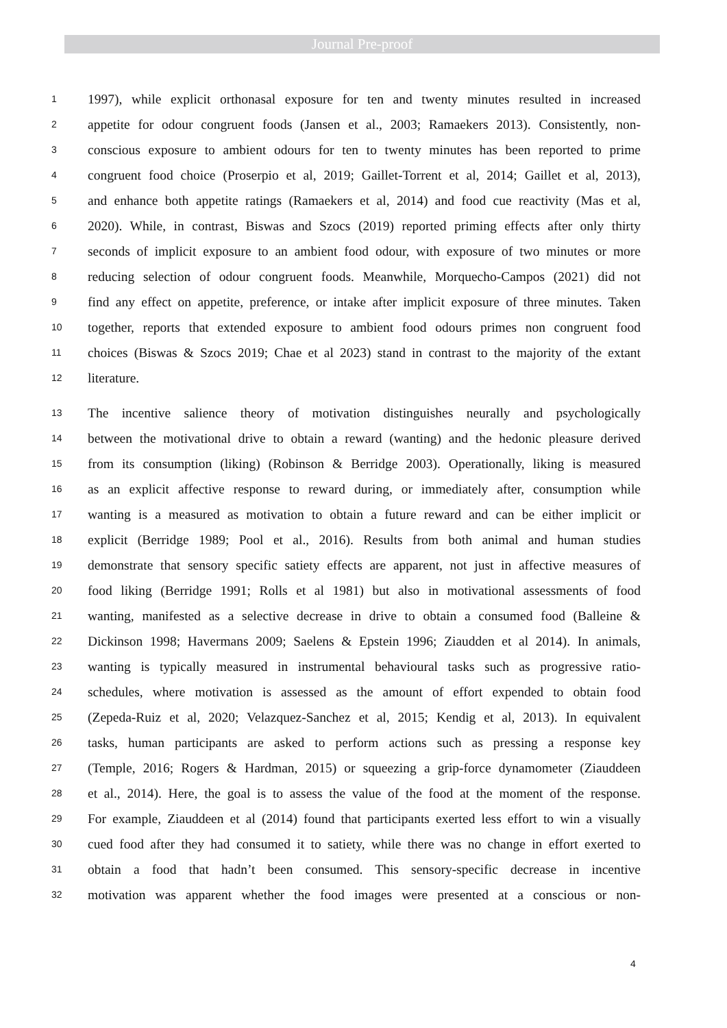Journal Pre-proof
1 1997), while explicit orthonasal exposure for ten and twenty minutes resulted in increased
2 appetite for odour congruent foods (Jansen et al., 2003; Ramaekers 2013). Consistently, non-
3 conscious exposure to ambient odours for ten to twenty minutes has been reported to prime
4 congruent food choice (Proserpio et al, 2019; Gaillet-Torrent et al, 2014; Gaillet et al, 2013),
5 and enhance both appetite ratings (Ramaekers et al, 2014) and food cue reactivity (Mas et al,
6 2020). While, in contrast, Biswas and Szocs (2019) reported priming effects after only thirty
7 seconds of implicit exposure to an ambient food odour, with exposure of two minutes or more
8 reducing selection of odour congruent foods. Meanwhile, Morquecho-Campos (2021) did not
9 find any effect on appetite, preference, or intake after implicit exposure of three minutes. Taken
10 together, reports that extended exposure to ambient food odours primes non congruent food
11 choices (Biswas & Szocs 2019; Chae et al 2023) stand in contrast to the majority of the extant
12 literature.
13 The incentive salience theory of motivation distinguishes neurally and psychologically
14 between the motivational drive to obtain a reward (wanting) and the hedonic pleasure derived
15 from its consumption (liking) (Robinson & Berridge 2003). Operationally, liking is measured
16 as an explicit affective response to reward during, or immediately after, consumption while
17 wanting is a measured as motivation to obtain a future reward and can be either implicit or
18 explicit (Berridge 1989; Pool et al., 2016). Results from both animal and human studies
19 demonstrate that sensory specific satiety effects are apparent, not just in affective measures of
20 food liking (Berridge 1991; Rolls et al 1981) but also in motivational assessments of food
21 wanting, manifested as a selective decrease in drive to obtain a consumed food (Balleine &
22 Dickinson 1998; Havermans 2009; Saelens & Epstein 1996; Ziaudden et al 2014). In animals,
23 wanting is typically measured in instrumental behavioural tasks such as progressive ratio-
24 schedules, where motivation is assessed as the amount of effort expended to obtain food
25 (Zepeda-Ruiz et al, 2020; Velazquez-Sanchez et al, 2015; Kendig et al, 2013). In equivalent
26 tasks, human participants are asked to perform actions such as pressing a response key
27 (Temple, 2016; Rogers & Hardman, 2015) or squeezing a grip-force dynamometer (Ziauddeen
28 et al., 2014). Here, the goal is to assess the value of the food at the moment of the response.
29 For example, Ziauddeen et al (2014) found that participants exerted less effort to win a visually
30 cued food after they had consumed it to satiety, while there was no change in effort exerted to
31 obtain a food that hadn’t been consumed. This sensory-specific decrease in incentive
32 motivation was apparent whether the food images were presented at a conscious or non-
4